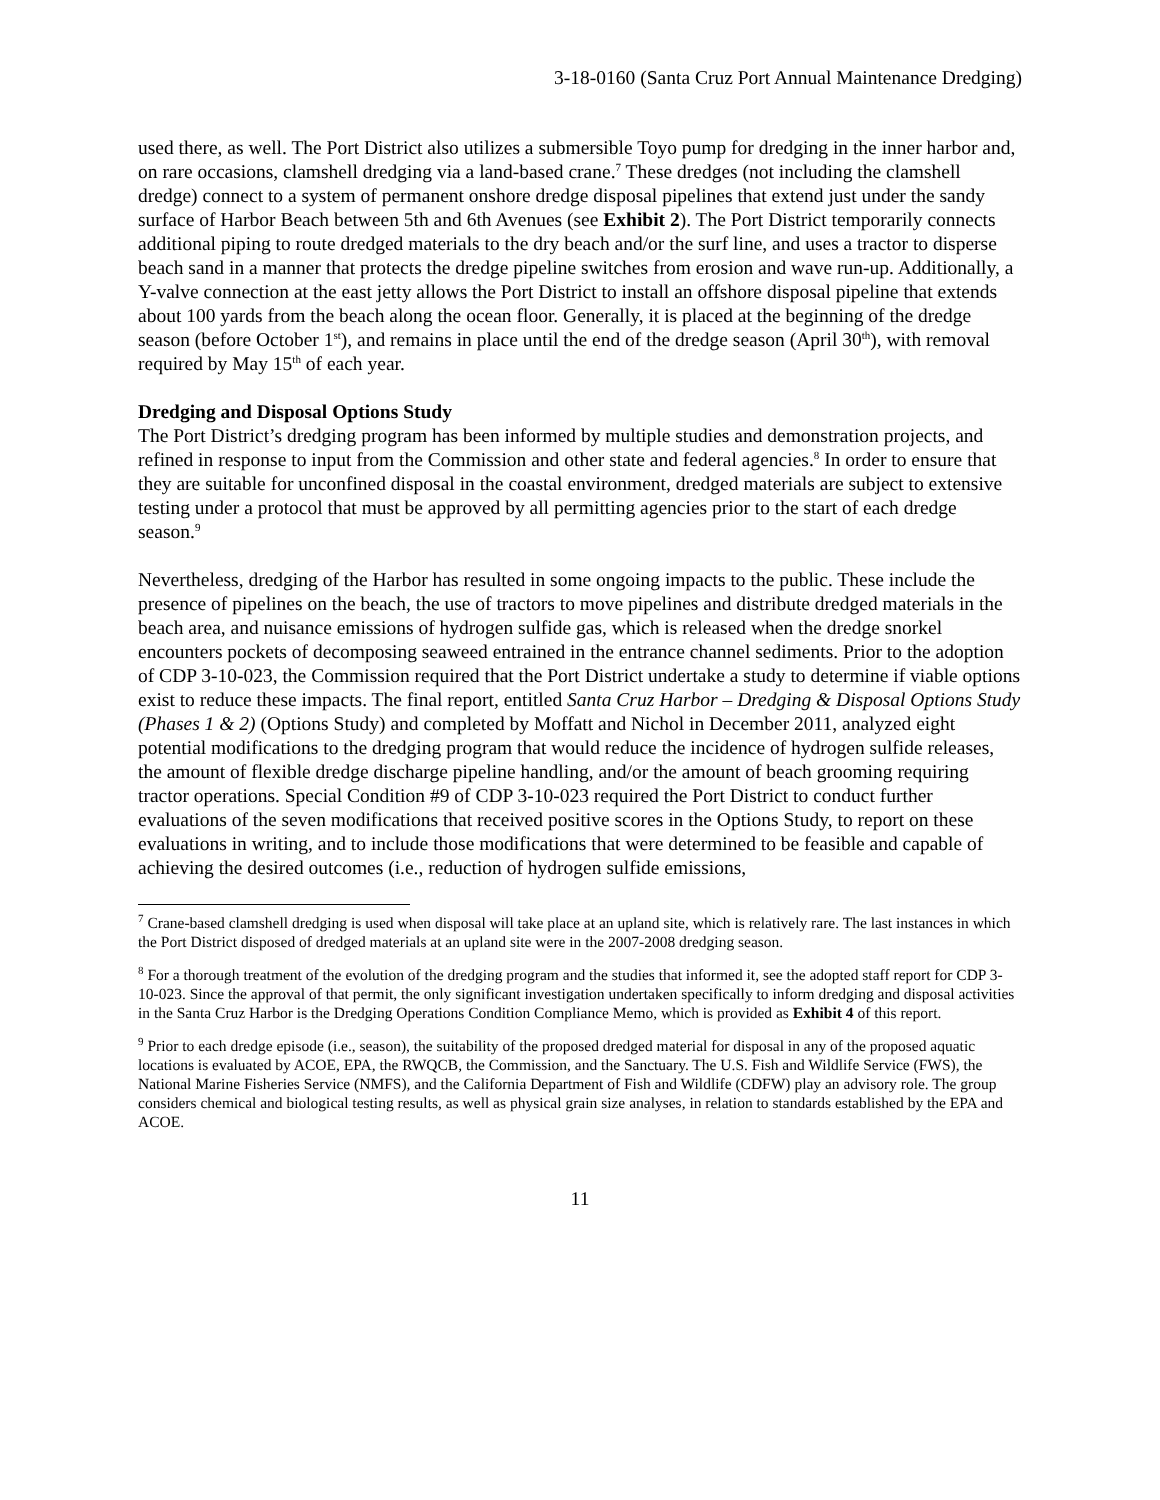3-18-0160 (Santa Cruz Port Annual Maintenance Dredging)
used there, as well. The Port District also utilizes a submersible Toyo pump for dredging in the inner harbor and, on rare occasions, clamshell dredging via a land-based crane.<sup>7</sup> These dredges (not including the clamshell dredge) connect to a system of permanent onshore dredge disposal pipelines that extend just under the sandy surface of Harbor Beach between 5th and 6th Avenues (see Exhibit 2). The Port District temporarily connects additional piping to route dredged materials to the dry beach and/or the surf line, and uses a tractor to disperse beach sand in a manner that protects the dredge pipeline switches from erosion and wave run-up. Additionally, a Y-valve connection at the east jetty allows the Port District to install an offshore disposal pipeline that extends about 100 yards from the beach along the ocean floor. Generally, it is placed at the beginning of the dredge season (before October 1<sup>st</sup>), and remains in place until the end of the dredge season (April 30<sup>th</sup>), with removal required by May 15<sup>th</sup> of each year.
Dredging and Disposal Options Study
The Port District’s dredging program has been informed by multiple studies and demonstration projects, and refined in response to input from the Commission and other state and federal agencies.<sup>8</sup> In order to ensure that they are suitable for unconfined disposal in the coastal environment, dredged materials are subject to extensive testing under a protocol that must be approved by all permitting agencies prior to the start of each dredge season.<sup>9</sup>
Nevertheless, dredging of the Harbor has resulted in some ongoing impacts to the public. These include the presence of pipelines on the beach, the use of tractors to move pipelines and distribute dredged materials in the beach area, and nuisance emissions of hydrogen sulfide gas, which is released when the dredge snorkel encounters pockets of decomposing seaweed entrained in the entrance channel sediments. Prior to the adoption of CDP 3-10-023, the Commission required that the Port District undertake a study to determine if viable options exist to reduce these impacts. The final report, entitled Santa Cruz Harbor – Dredging & Disposal Options Study (Phases 1 & 2) (Options Study) and completed by Moffatt and Nichol in December 2011, analyzed eight potential modifications to the dredging program that would reduce the incidence of hydrogen sulfide releases, the amount of flexible dredge discharge pipeline handling, and/or the amount of beach grooming requiring tractor operations. Special Condition #9 of CDP 3-10-023 required the Port District to conduct further evaluations of the seven modifications that received positive scores in the Options Study, to report on these evaluations in writing, and to include those modifications that were determined to be feasible and capable of achieving the desired outcomes (i.e., reduction of hydrogen sulfide emissions,
<sup>7</sup> Crane-based clamshell dredging is used when disposal will take place at an upland site, which is relatively rare. The last instances in which the Port District disposed of dredged materials at an upland site were in the 2007-2008 dredging season.
<sup>8</sup> For a thorough treatment of the evolution of the dredging program and the studies that informed it, see the adopted staff report for CDP 3-10-023. Since the approval of that permit, the only significant investigation undertaken specifically to inform dredging and disposal activities in the Santa Cruz Harbor is the Dredging Operations Condition Compliance Memo, which is provided as Exhibit 4 of this report.
<sup>9</sup> Prior to each dredge episode (i.e., season), the suitability of the proposed dredged material for disposal in any of the proposed aquatic locations is evaluated by ACOE, EPA, the RWQCB, the Commission, and the Sanctuary. The U.S. Fish and Wildlife Service (FWS), the National Marine Fisheries Service (NMFS), and the California Department of Fish and Wildlife (CDFW) play an advisory role. The group considers chemical and biological testing results, as well as physical grain size analyses, in relation to standards established by the EPA and ACOE.
11